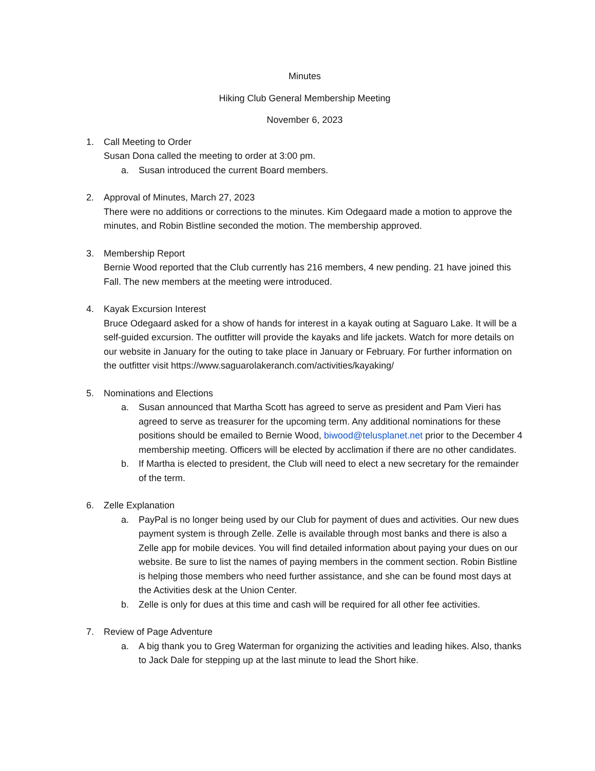Minutes
Hiking Club General Membership Meeting
November 6, 2023
1. Call Meeting to Order
Susan Dona called the meeting to order at 3:00 pm.
a. Susan introduced the current Board members.
2. Approval of Minutes, March 27, 2023
There were no additions or corrections to the minutes. Kim Odegaard made a motion to approve the minutes, and Robin Bistline seconded the motion. The membership approved.
3. Membership Report
Bernie Wood reported that the Club currently has 216 members, 4 new pending. 21 have joined this Fall. The new members at the meeting were introduced.
4. Kayak Excursion Interest
Bruce Odegaard asked for a show of hands for interest in a kayak outing at Saguaro Lake. It will be a self-guided excursion. The outfitter will provide the kayaks and life jackets. Watch for more details on our website in January for the outing to take place in January or February. For further information on the outfitter visit https://www.saguarolakeranch.com/activities/kayaking/
5. Nominations and Elections
a. Susan announced that Martha Scott has agreed to serve as president and Pam Vieri has agreed to serve as treasurer for the upcoming term. Any additional nominations for these positions should be emailed to Bernie Wood, biwood@telusplanet.net prior to the December 4 membership meeting. Officers will be elected by acclimation if there are no other candidates.
b. If Martha is elected to president, the Club will need to elect a new secretary for the remainder of the term.
6. Zelle Explanation
a. PayPal is no longer being used by our Club for payment of dues and activities. Our new dues payment system is through Zelle. Zelle is available through most banks and there is also a Zelle app for mobile devices. You will find detailed information about paying your dues on our website. Be sure to list the names of paying members in the comment section. Robin Bistline is helping those members who need further assistance, and she can be found most days at the Activities desk at the Union Center.
b. Zelle is only for dues at this time and cash will be required for all other fee activities.
7. Review of Page Adventure
a. A big thank you to Greg Waterman for organizing the activities and leading hikes. Also, thanks to Jack Dale for stepping up at the last minute to lead the Short hike.